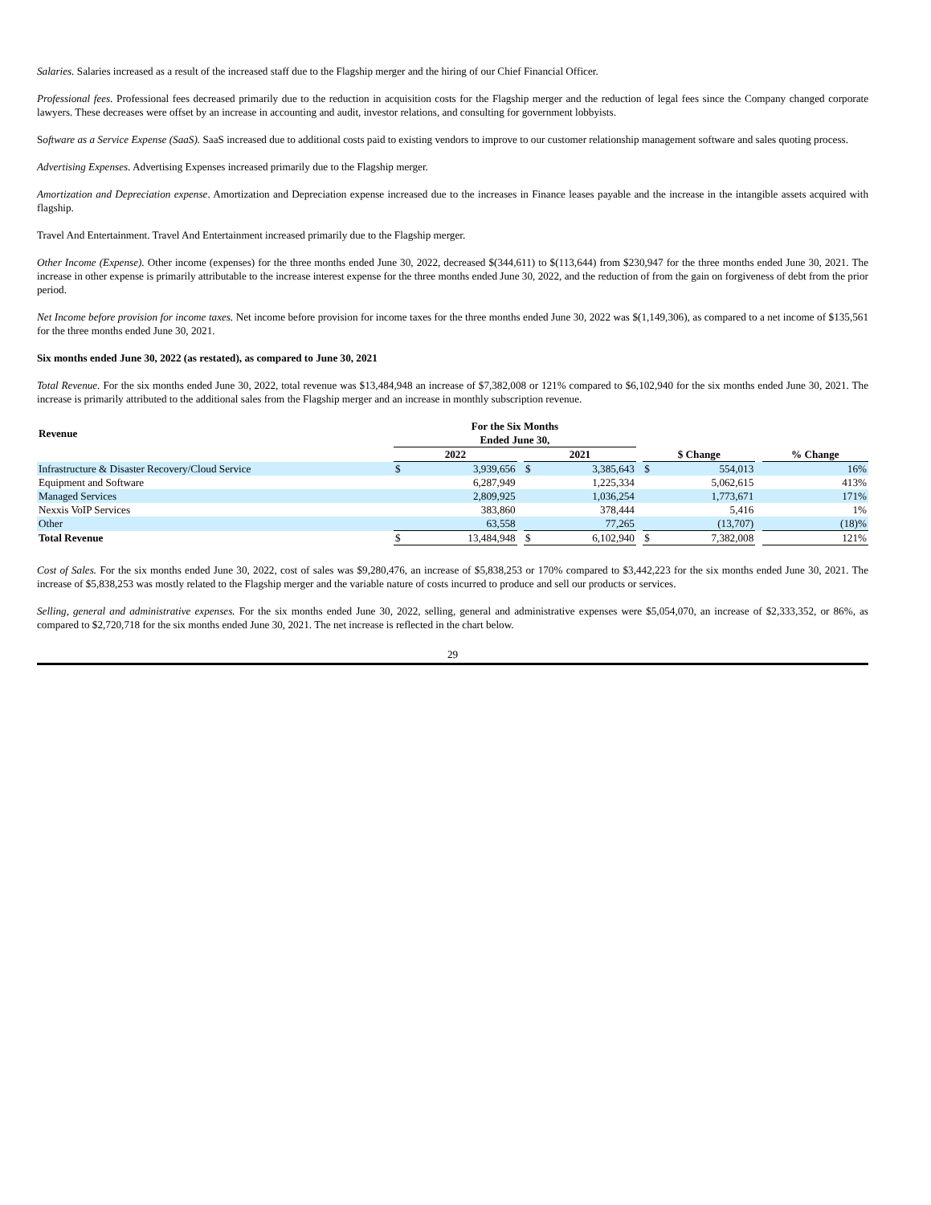Salaries. Salaries increased as a result of the increased staff due to the Flagship merger and the hiring of our Chief Financial Officer.
Professional fees. Professional fees decreased primarily due to the reduction in acquisition costs for the Flagship merger and the reduction of legal fees since the Company changed corporate lawyers. These decreases were offset by an increase in accounting and audit, investor relations, and consulting for government lobbyists.
Software as a Service Expense (SaaS). SaaS increased due to additional costs paid to existing vendors to improve to our customer relationship management software and sales quoting process.
Advertising Expenses. Advertising Expenses increased primarily due to the Flagship merger.
Amortization and Depreciation expense. Amortization and Depreciation expense increased due to the increases in Finance leases payable and the increase in the intangible assets acquired with flagship.
Travel And Entertainment. Travel And Entertainment increased primarily due to the Flagship merger.
Other Income (Expense). Other income (expenses) for the three months ended June 30, 2022, decreased $(344,611) to $(113,644) from $230,947 for the three months ended June 30, 2021. The increase in other expense is primarily attributable to the increase interest expense for the three months ended June 30, 2022, and the reduction of from the gain on forgiveness of debt from the prior period.
Net Income before provision for income taxes. Net income before provision for income taxes for the three months ended June 30, 2022 was $(1,149,306), as compared to a net income of $135,561 for the three months ended June 30, 2021.
Six months ended June 30, 2022 (as restated), as compared to June 30, 2021
Total Revenue. For the six months ended June 30, 2022, total revenue was $13,484,948 an increase of $7,382,008 or 121% compared to $6,102,940 for the six months ended June 30, 2021. The increase is primarily attributed to the additional sales from the Flagship merger and an increase in monthly subscription revenue.
| Revenue | For the Six Months Ended June 30, | | | | | | | | | |
| --- | --- | --- | --- | --- | --- | --- | --- | --- | --- | --- |
| | 2022 | | | 2021 | | | $ Change | | | % Change |
| Infrastructure & Disaster Recovery/Cloud Service | $ | 3,939,656 | | $ | 3,385,643 | | $ | 554,013 | | 16% |
| Equipment and Software | | 6,287,949 | | | 1,225,334 | | | 5,062,615 | | 413% |
| Managed Services | | 2,809,925 | | | 1,036,254 | | | 1,773,671 | | 171% |
| Nexxis VoIP Services | | 383,860 | | | 378,444 | | | 5,416 | | 1% |
| Other | | 63,558 | | | 77,265 | | | (13,707) | | (18)% |
| Total Revenue | $ | 13,484,948 | | $ | 6,102,940 | | $ | 7,382,008 | | 121% |
Cost of Sales. For the six months ended June 30, 2022, cost of sales was $9,280,476, an increase of $5,838,253 or 170% compared to $3,442,223 for the six months ended June 30, 2021. The increase of $5,838,253 was mostly related to the Flagship merger and the variable nature of costs incurred to produce and sell our products or services.
Selling, general and administrative expenses. For the six months ended June 30, 2022, selling, general and administrative expenses were $5,054,070, an increase of $2,333,352, or 86%, as compared to $2,720,718 for the six months ended June 30, 2021. The net increase is reflected in the chart below.
29